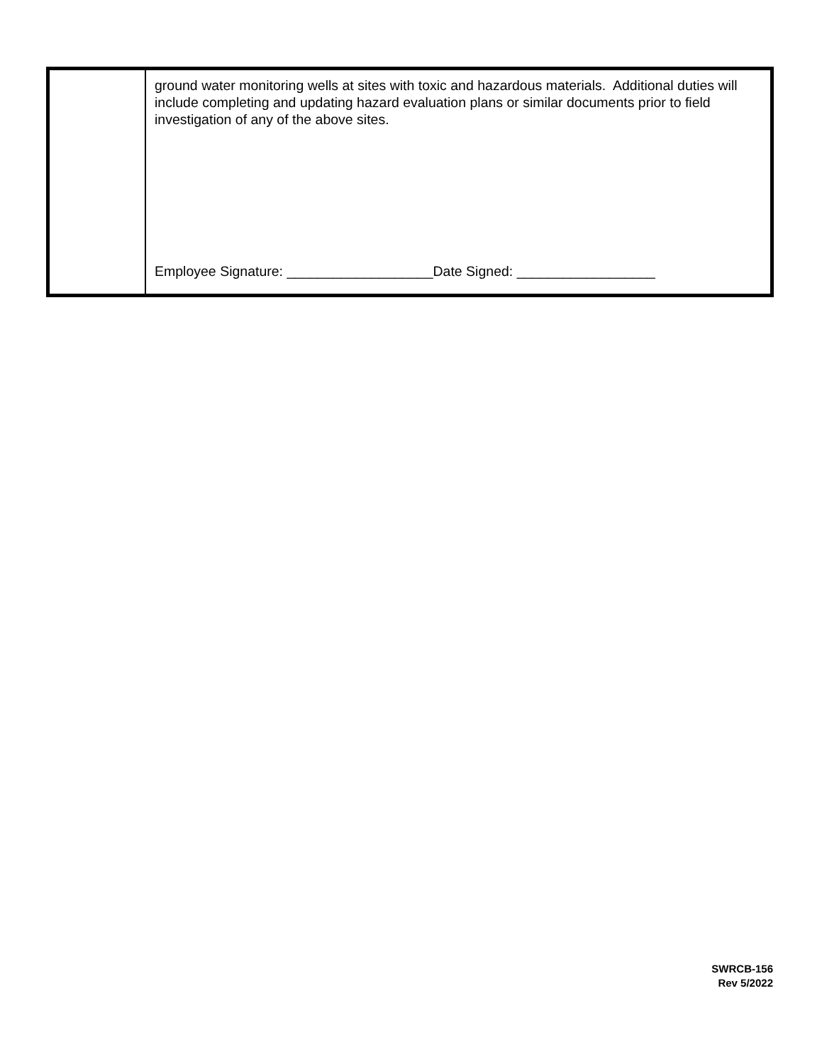| | ground water monitoring wells at sites with toxic and hazardous materials. Additional duties will include completing and updating hazard evaluation plans or similar documents prior to field investigation of any of the above sites. Employee Signature: ___________________Date Signed: __________________ |
SWRCB-156
Rev 5/2022